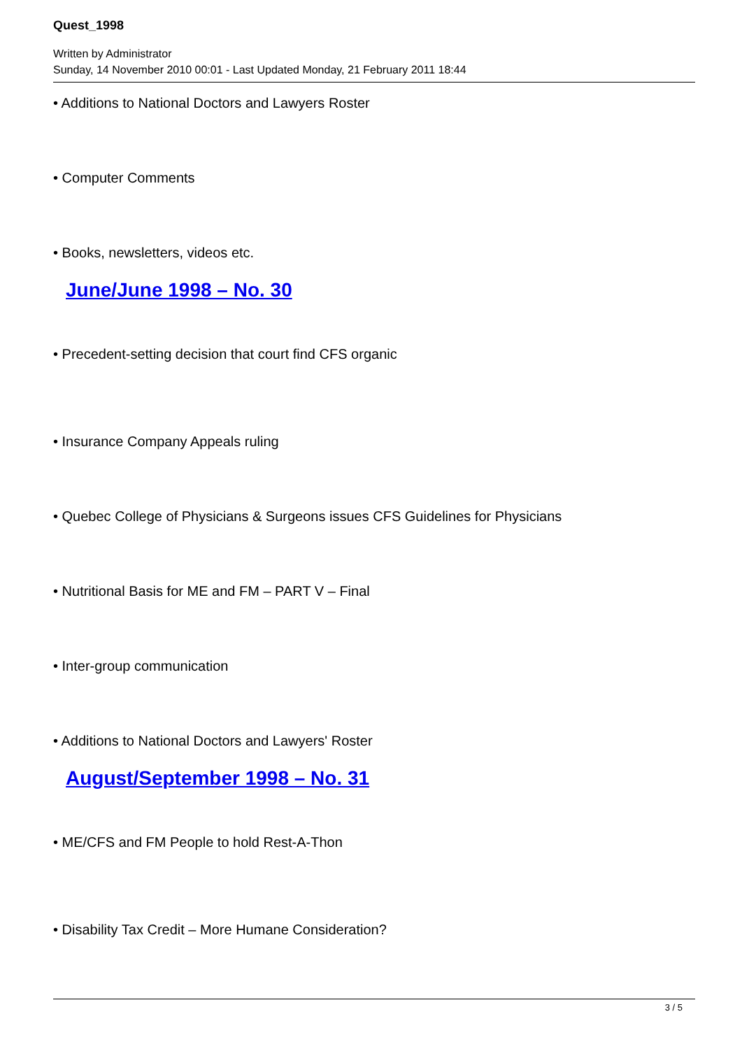Quest_1998
Written by Administrator
Sunday, 14 November 2010 00:01 - Last Updated Monday, 21 February 2011 18:44
• Additions to National Doctors and Lawyers Roster
• Computer Comments
• Books, newsletters, videos etc.
June/June 1998 – No. 30
• Precedent-setting decision that court find CFS organic
• Insurance Company Appeals ruling
• Quebec College of Physicians & Surgeons issues CFS Guidelines for Physicians
• Nutritional Basis for ME and FM – PART V – Final
• Inter-group communication
• Additions to National Doctors and Lawyers' Roster
August/September 1998 – No. 31
• ME/CFS and FM People to hold Rest-A-Thon
• Disability Tax Credit – More Humane Consideration?
3 / 5